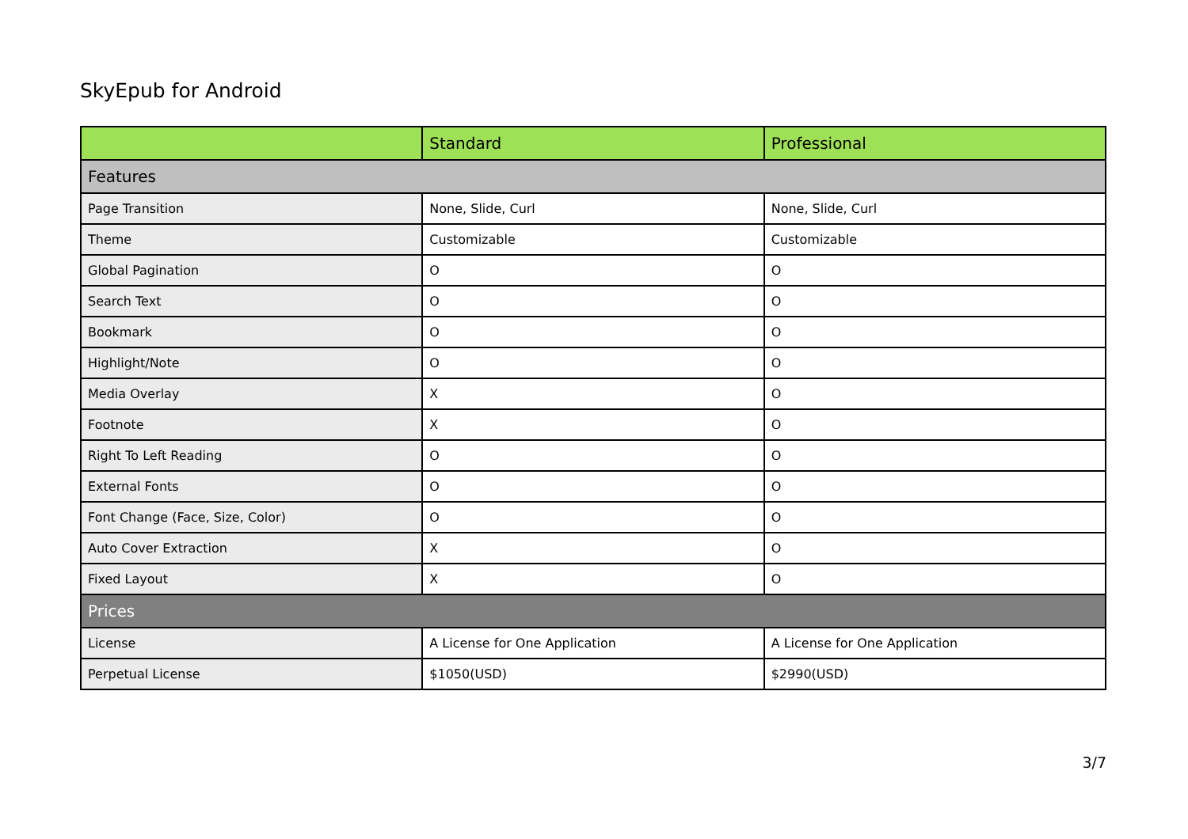SkyEpub for Android
| | Standard | Professional |
| --- | --- | --- |
| Features | | |
| Page Transition | None, Slide, Curl | None, Slide, Curl |
| Theme | Customizable | Customizable |
| Global Pagination | O | O |
| Search Text | O | O |
| Bookmark | O | O |
| Highlight/Note | O | O |
| Media Overlay | X | O |
| Footnote | X | O |
| Right To Left Reading | O | O |
| External Fonts | O | O |
| Font Change (Face, Size, Color) | O | O |
| Auto Cover Extraction | X | O |
| Fixed Layout | X | O |
| Prices | | |
| License | A License for One Application | A License for One Application |
| Perpetual License | $1050(USD) | $2990(USD) |
3/7